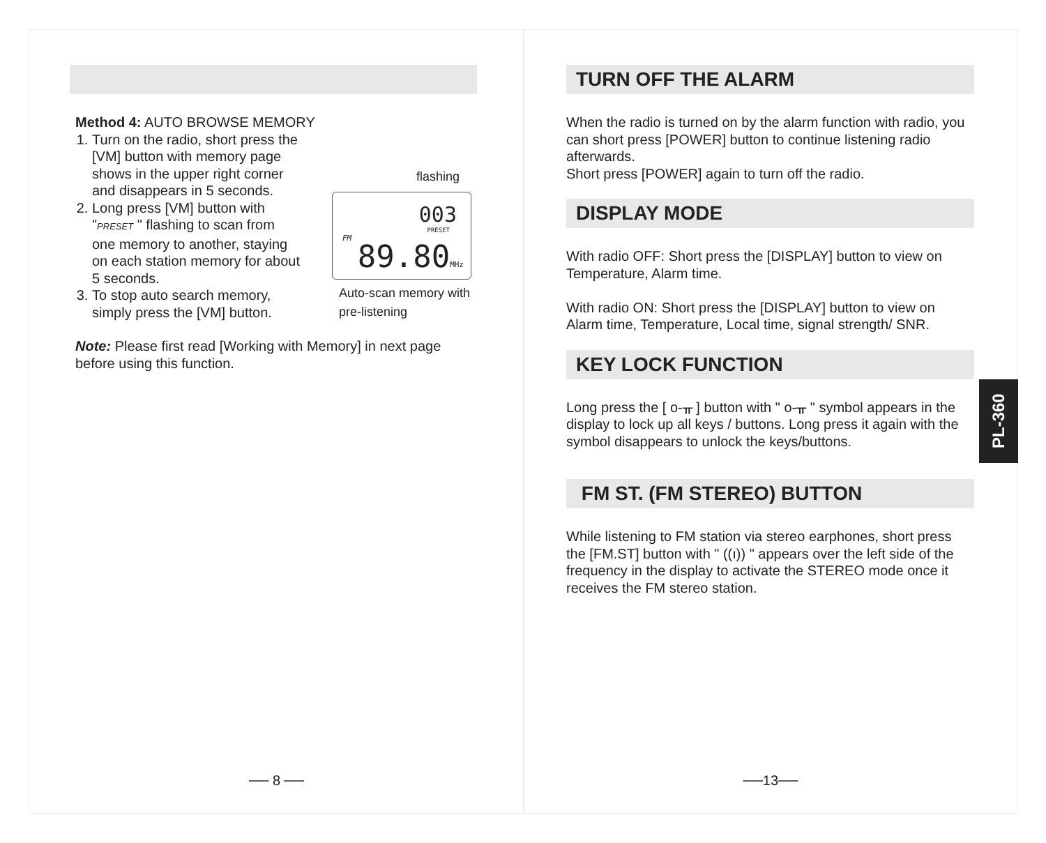Method 4: AUTO BROWSE MEMORY
1. Turn on the radio, short press the [VM] button with memory page shows in the upper right corner and disappears in 5 seconds.
2. Long press [VM] button with "PRESET " flashing to scan from one memory to another, staying on each station memory for about 5 seconds.
3. To stop auto search memory, simply press the [VM] button.
Note: Please first read [Working with Memory] in next page before using this function.
flashing
003
PRESET
FM
89.80MHz
Auto-scan memory with
pre-listening
── 8 ──
TURN OFF THE ALARM
When the radio is turned on by the alarm function with radio, you can short press [POWER] button to continue listening radio afterwards.
Short press [POWER] again to turn off the radio.
DISPLAY MODE
With radio OFF: Short press the [DISPLAY] button to view on Temperature, Alarm time.
With radio ON: Short press the [DISPLAY] button to view on Alarm time, Temperature, Local time, signal strength/ SNR.
KEY LOCK FUNCTION
Long press the [ o-ᚂ ] button with " o-ᚂ " symbol appears in the display to lock up all keys / buttons. Long press it again with the symbol disappears to unlock the keys/buttons.
FM ST. (FM STEREO) BUTTON
While listening to FM station via stereo earphones, short press the [FM.ST] button with " ((ı)) " appears over the left side of the frequency in the display to activate the STEREO mode once it receives the FM stereo station.
──13──
PL-360